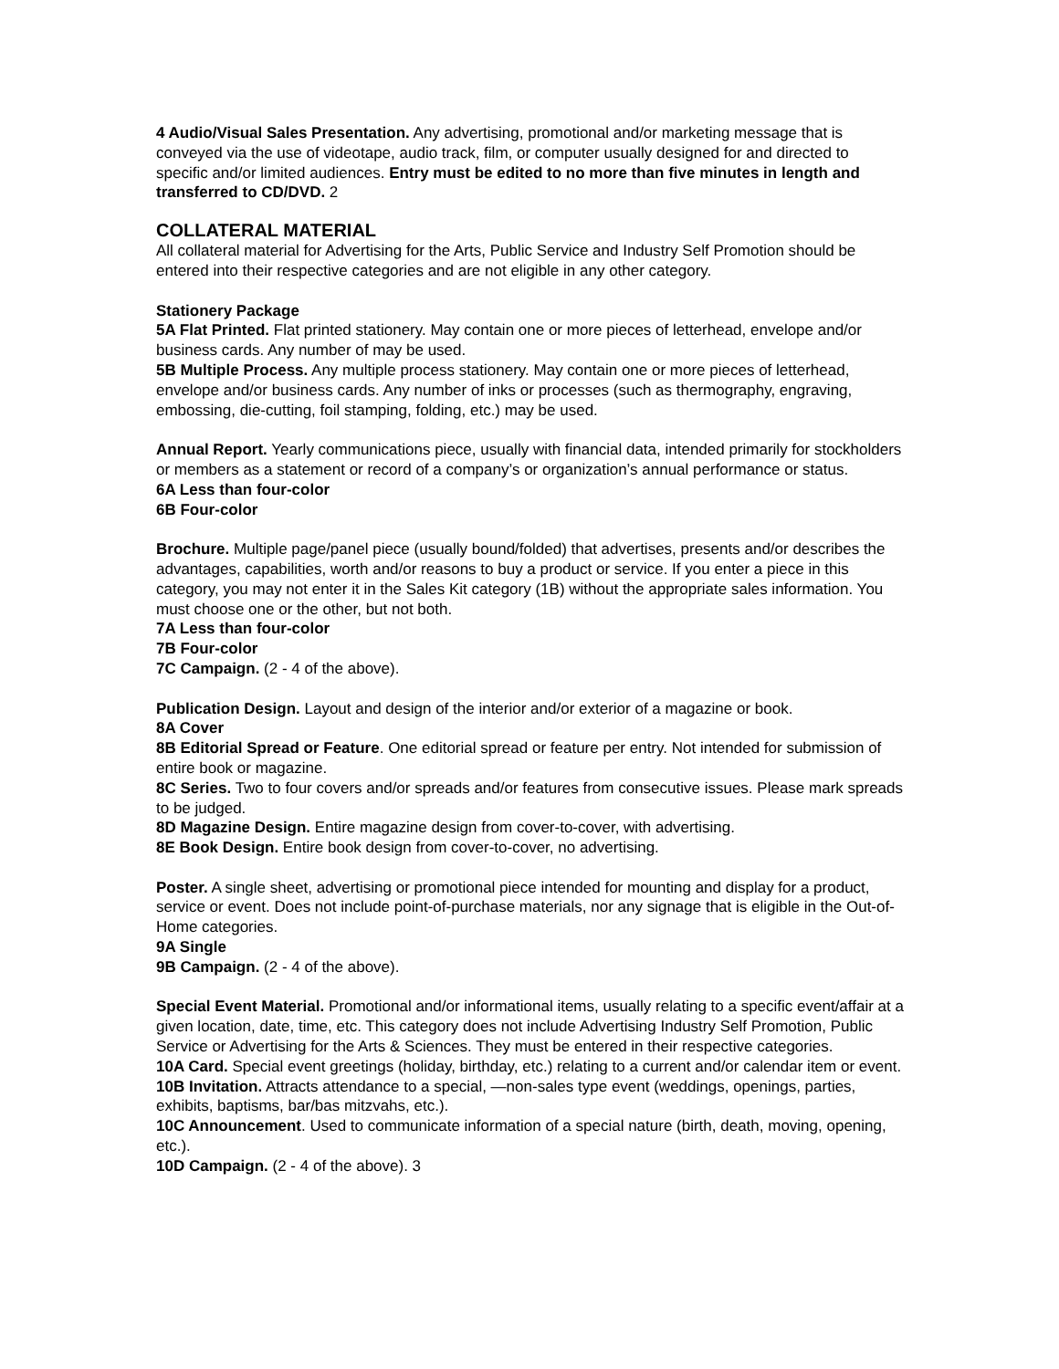4 Audio/Visual Sales Presentation. Any advertising, promotional and/or marketing message that is conveyed via the use of videotape, audio track, film, or computer usually designed for and directed to specific and/or limited audiences. Entry must be edited to no more than five minutes in length and transferred to CD/DVD. 2
COLLATERAL MATERIAL
All collateral material for Advertising for the Arts, Public Service and Industry Self Promotion should be entered into their respective categories and are not eligible in any other category.
Stationery Package
5A Flat Printed. Flat printed stationery. May contain one or more pieces of letterhead, envelope and/or business cards. Any number of may be used.
5B Multiple Process. Any multiple process stationery. May contain one or more pieces of letterhead, envelope and/or business cards. Any number of inks or processes (such as thermography, engraving, embossing, die-cutting, foil stamping, folding, etc.) may be used.
Annual Report. Yearly communications piece, usually with financial data, intended primarily for stockholders or members as a statement or record of a company’s or organization’s annual performance or status.
6A Less than four-color
6B Four-color
Brochure. Multiple page/panel piece (usually bound/folded) that advertises, presents and/or describes the advantages, capabilities, worth and/or reasons to buy a product or service. If you enter a piece in this category, you may not enter it in the Sales Kit category (1B) without the appropriate sales information. You must choose one or the other, but not both.
7A Less than four-color
7B Four-color
7C Campaign. (2 - 4 of the above).
Publication Design. Layout and design of the interior and/or exterior of a magazine or book.
8A Cover
8B Editorial Spread or Feature. One editorial spread or feature per entry. Not intended for submission of entire book or magazine.
8C Series. Two to four covers and/or spreads and/or features from consecutive issues. Please mark spreads to be judged.
8D Magazine Design. Entire magazine design from cover-to-cover, with advertising.
8E Book Design. Entire book design from cover-to-cover, no advertising.
Poster. A single sheet, advertising or promotional piece intended for mounting and display for a product, service or event. Does not include point-of-purchase materials, nor any signage that is eligible in the Out-of-Home categories.
9A Single
9B Campaign. (2 - 4 of the above).
Special Event Material. Promotional and/or informational items, usually relating to a specific event/affair at a given location, date, time, etc. This category does not include Advertising Industry Self Promotion, Public Service or Advertising for the Arts & Sciences. They must be entered in their respective categories.
10A Card. Special event greetings (holiday, birthday, etc.) relating to a current and/or calendar item or event.
10B Invitation. Attracts attendance to a special, —non-sales type event (weddings, openings, parties, exhibits, baptisms, bar/bas mitzvahs, etc.).
10C Announcement. Used to communicate information of a special nature (birth, death, moving, opening, etc.).
10D Campaign. (2 - 4 of the above). 3